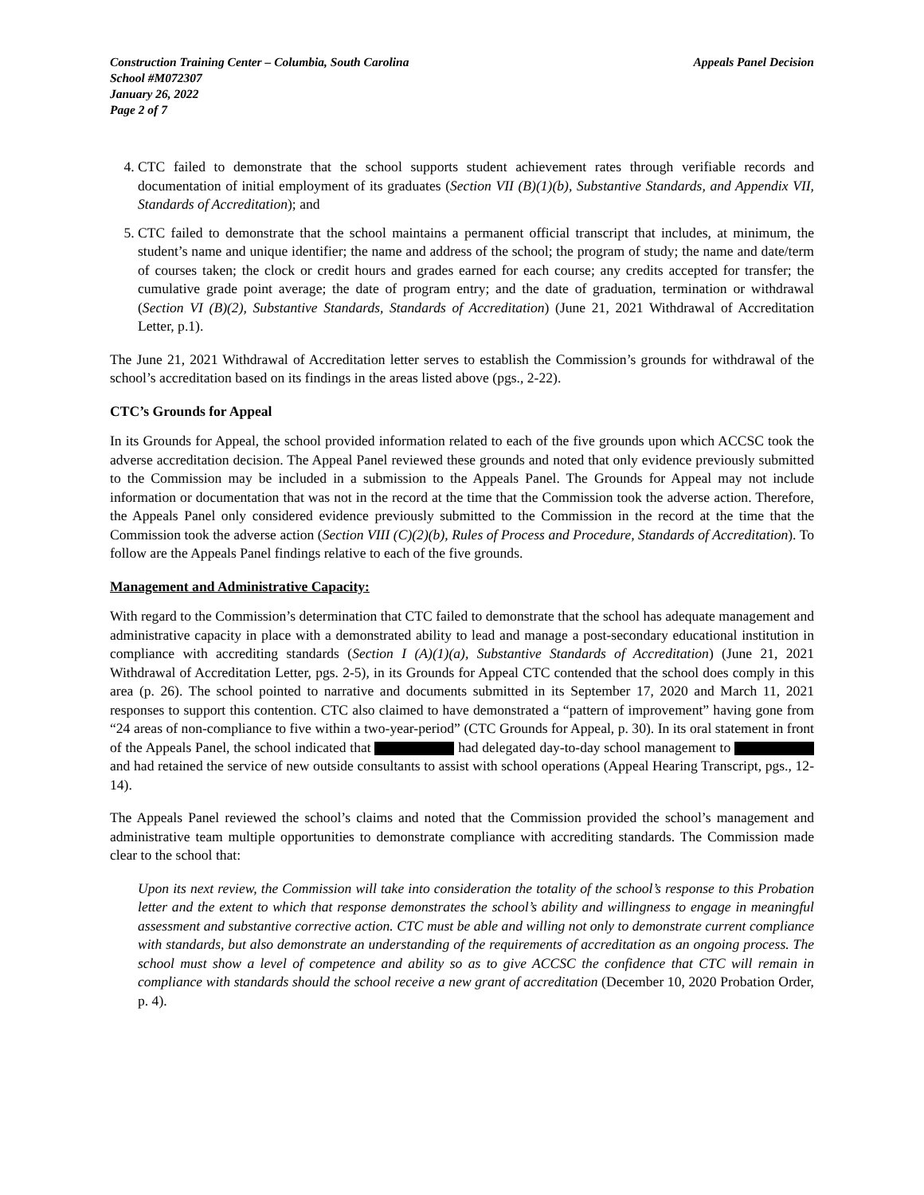Construction Training Center – Columbia, South Carolina
School #M072307
January 26, 2022
Page 2 of 7
Appeals Panel Decision
4. CTC failed to demonstrate that the school supports student achievement rates through verifiable records and documentation of initial employment of its graduates (Section VII (B)(1)(b), Substantive Standards, and Appendix VII, Standards of Accreditation); and
5. CTC failed to demonstrate that the school maintains a permanent official transcript that includes, at minimum, the student’s name and unique identifier; the name and address of the school; the program of study; the name and date/term of courses taken; the clock or credit hours and grades earned for each course; any credits accepted for transfer; the cumulative grade point average; the date of program entry; and the date of graduation, termination or withdrawal (Section VI (B)(2), Substantive Standards, Standards of Accreditation) (June 21, 2021 Withdrawal of Accreditation Letter, p.1).
The June 21, 2021 Withdrawal of Accreditation letter serves to establish the Commission’s grounds for withdrawal of the school’s accreditation based on its findings in the areas listed above (pgs., 2-22).
CTC’s Grounds for Appeal
In its Grounds for Appeal, the school provided information related to each of the five grounds upon which ACCSC took the adverse accreditation decision. The Appeal Panel reviewed these grounds and noted that only evidence previously submitted to the Commission may be included in a submission to the Appeals Panel. The Grounds for Appeal may not include information or documentation that was not in the record at the time that the Commission took the adverse action. Therefore, the Appeals Panel only considered evidence previously submitted to the Commission in the record at the time that the Commission took the adverse action (Section VIII (C)(2)(b), Rules of Process and Procedure, Standards of Accreditation). To follow are the Appeals Panel findings relative to each of the five grounds.
Management and Administrative Capacity:
With regard to the Commission’s determination that CTC failed to demonstrate that the school has adequate management and administrative capacity in place with a demonstrated ability to lead and manage a post-secondary educational institution in compliance with accrediting standards (Section I (A)(1)(a), Substantive Standards of Accreditation) (June 21, 2021 Withdrawal of Accreditation Letter, pgs. 2-5), in its Grounds for Appeal CTC contended that the school does comply in this area (p. 26). The school pointed to narrative and documents submitted in its September 17, 2020 and March 11, 2021 responses to support this contention. CTC also claimed to have demonstrated a “pattern of improvement” having gone from “24 areas of non-compliance to five within a two-year-period” (CTC Grounds for Appeal, p. 30). In its oral statement in front of the Appeals Panel, the school indicated that had delegated day-to-day school management to and had retained the service of new outside consultants to assist with school operations (Appeal Hearing Transcript, pgs., 12-14).
The Appeals Panel reviewed the school’s claims and noted that the Commission provided the school’s management and administrative team multiple opportunities to demonstrate compliance with accrediting standards. The Commission made clear to the school that:
Upon its next review, the Commission will take into consideration the totality of the school’s response to this Probation letter and the extent to which that response demonstrates the school’s ability and willingness to engage in meaningful assessment and substantive corrective action. CTC must be able and willing not only to demonstrate current compliance with standards, but also demonstrate an understanding of the requirements of accreditation as an ongoing process. The school must show a level of competence and ability so as to give ACCSC the confidence that CTC will remain in compliance with standards should the school receive a new grant of accreditation (December 10, 2020 Probation Order, p. 4).